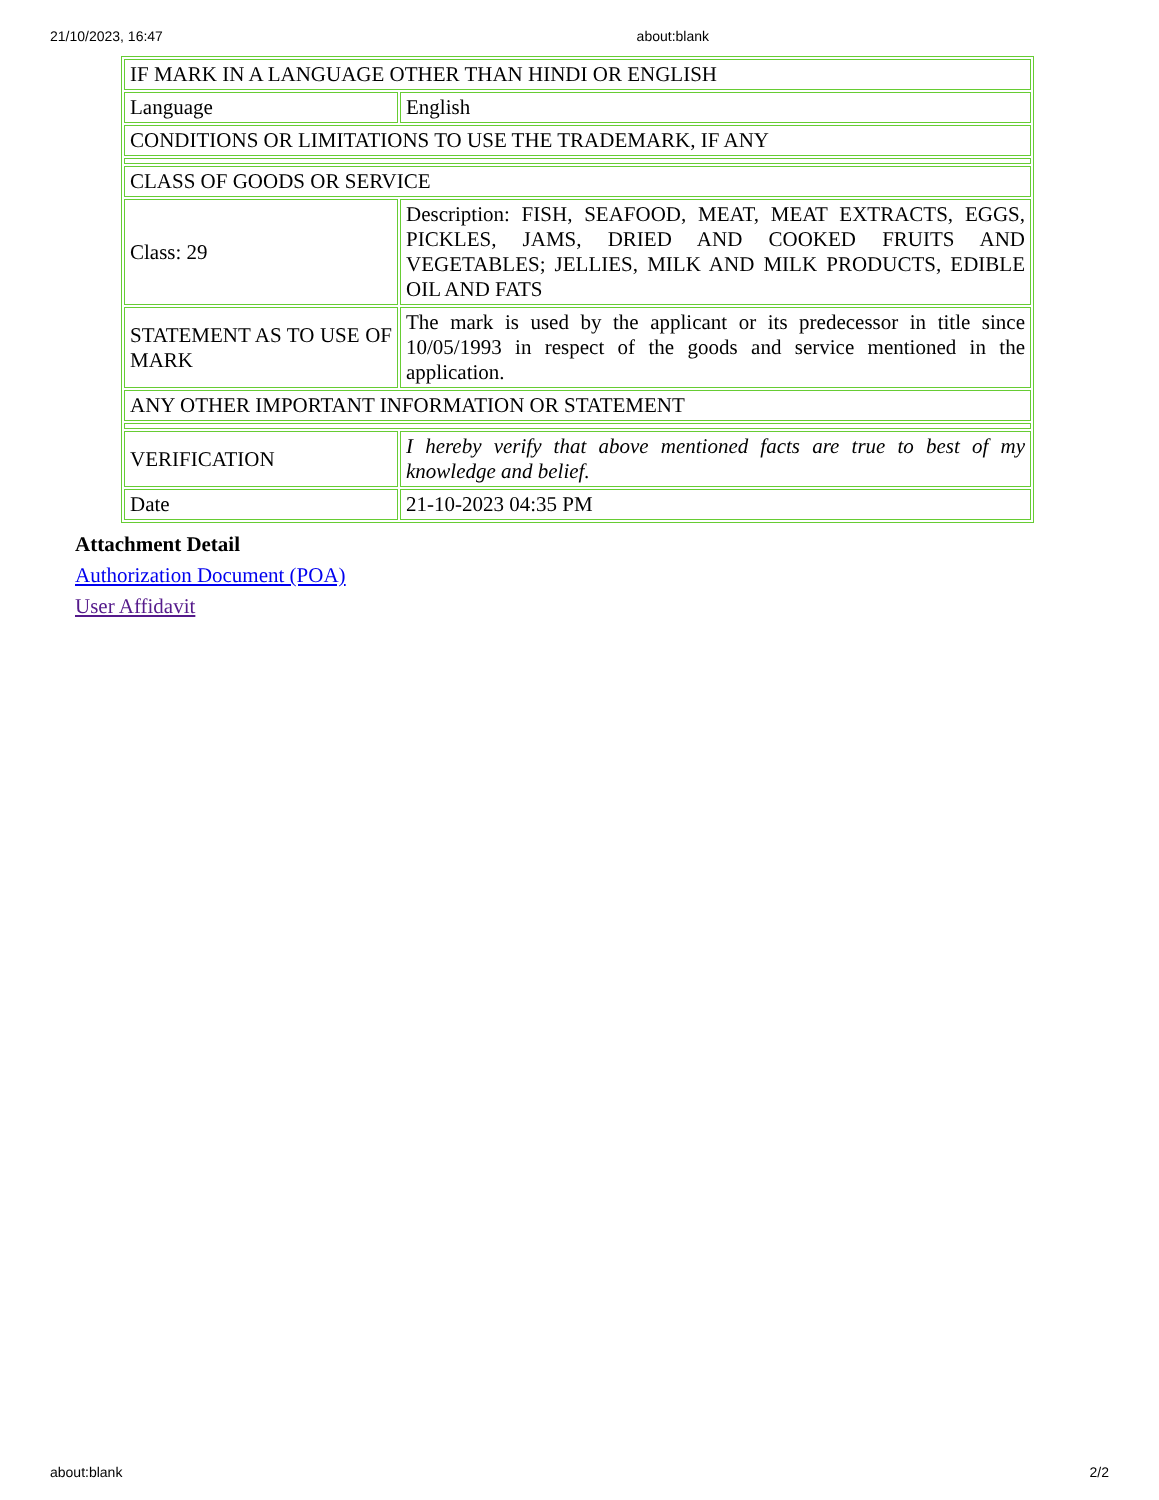21/10/2023, 16:47 about:blank
| IF MARK IN A LANGUAGE OTHER THAN HINDI OR ENGLISH | |
| Language | English |
| CONDITIONS OR LIMITATIONS TO USE THE TRADEMARK, IF ANY | |
| CLASS OF GOODS OR SERVICE | |
| Class: 29 | Description: FISH, SEAFOOD, MEAT, MEAT EXTRACTS, EGGS, PICKLES, JAMS, DRIED AND COOKED FRUITS AND VEGETABLES; JELLIES, MILK AND MILK PRODUCTS, EDIBLE OIL AND FATS |
| STATEMENT AS TO USE OF MARK | The mark is used by the applicant or its predecessor in title since 10/05/1993 in respect of the goods and service mentioned in the application. |
| ANY OTHER IMPORTANT INFORMATION OR STATEMENT | |
| VERIFICATION | I hereby verify that above mentioned facts are true to best of my knowledge and belief. |
| Date | 21-10-2023 04:35 PM |
Attachment Detail
Authorization Document (POA)
User Affidavit
about:blank 2/2